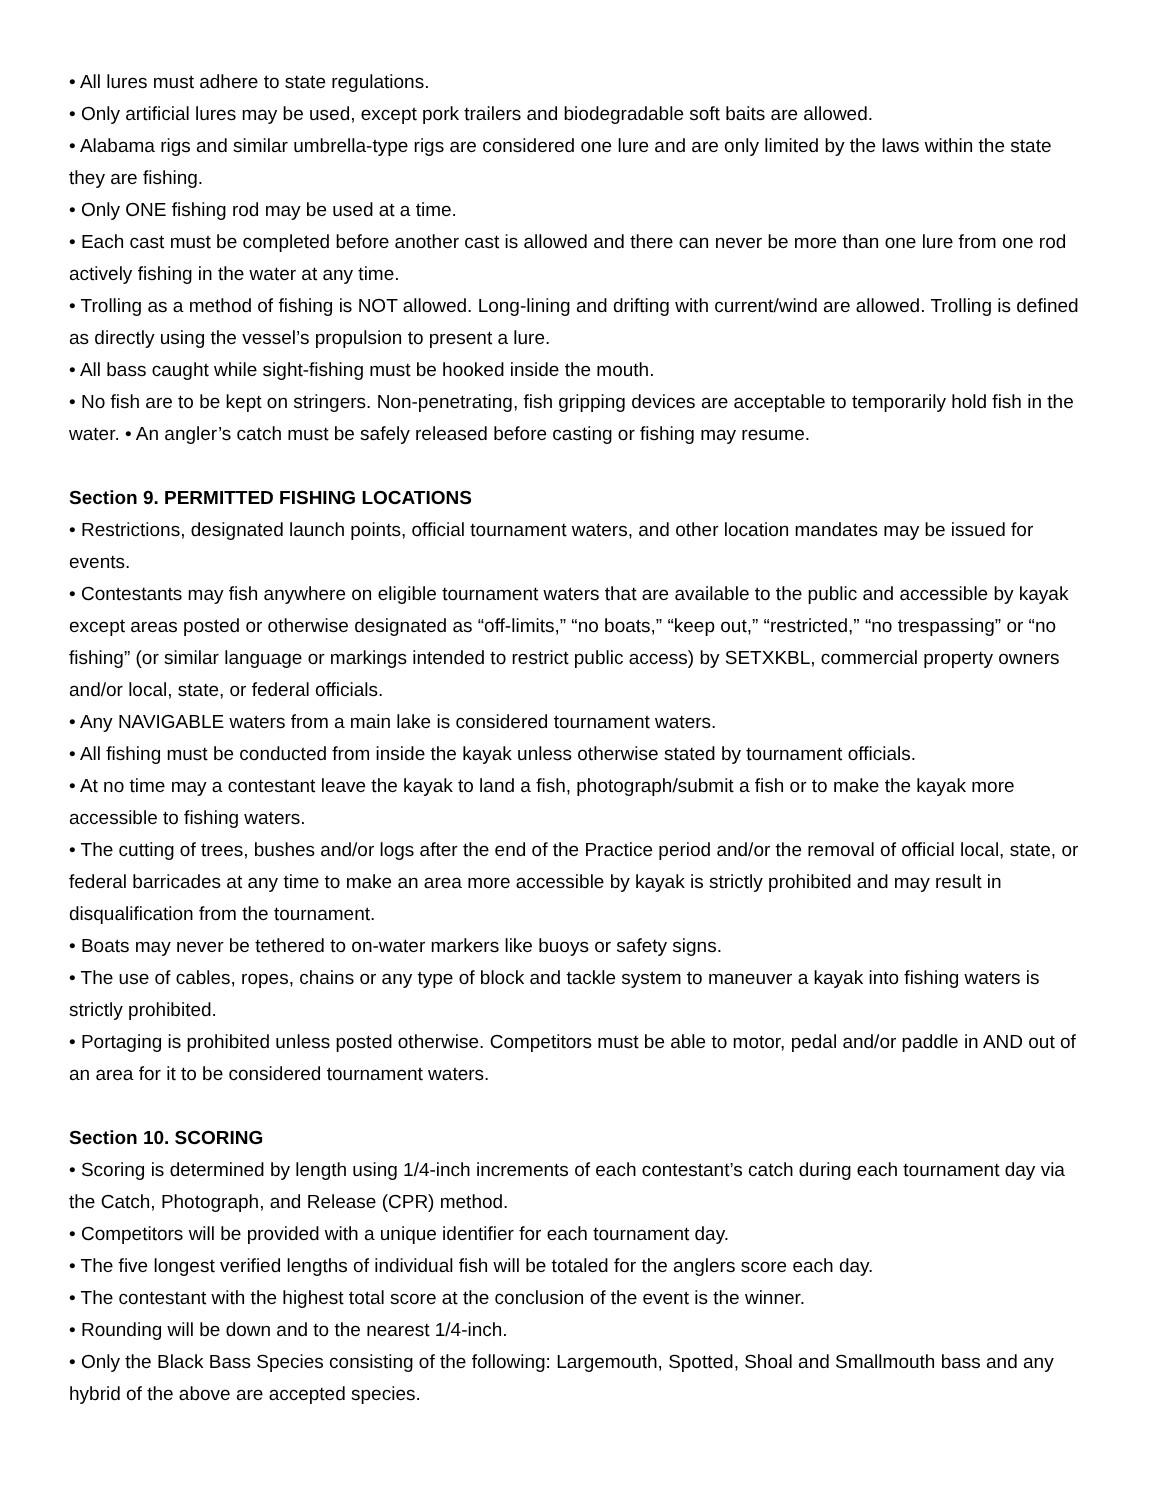• All lures must adhere to state regulations.
• Only artificial lures may be used, except pork trailers and biodegradable soft baits are allowed.
• Alabama rigs and similar umbrella-type rigs are considered one lure and are only limited by the laws within the state they are fishing.
• Only ONE fishing rod may be used at a time.
• Each cast must be completed before another cast is allowed and there can never be more than one lure from one rod actively fishing in the water at any time.
• Trolling as a method of fishing is NOT allowed. Long-lining and drifting with current/wind are allowed. Trolling is defined as directly using the vessel’s propulsion to present a lure.
• All bass caught while sight-fishing must be hooked inside the mouth.
• No fish are to be kept on stringers. Non-penetrating, fish gripping devices are acceptable to temporarily hold fish in the water. • An angler’s catch must be safely released before casting or fishing may resume.
Section 9. PERMITTED FISHING LOCATIONS
• Restrictions, designated launch points, official tournament waters, and other location mandates may be issued for events.
• Contestants may fish anywhere on eligible tournament waters that are available to the public and accessible by kayak except areas posted or otherwise designated as “off-limits,” “no boats,” “keep out,” “restricted,” “no trespassing” or “no fishing” (or similar language or markings intended to restrict public access) by SETXKBL, commercial property owners and/or local, state, or federal officials.
• Any NAVIGABLE waters from a main lake is considered tournament waters.
• All fishing must be conducted from inside the kayak unless otherwise stated by tournament officials.
• At no time may a contestant leave the kayak to land a fish, photograph/submit a fish or to make the kayak more accessible to fishing waters.
• The cutting of trees, bushes and/or logs after the end of the Practice period and/or the removal of official local, state, or federal barricades at any time to make an area more accessible by kayak is strictly prohibited and may result in disqualification from the tournament.
• Boats may never be tethered to on-water markers like buoys or safety signs.
• The use of cables, ropes, chains or any type of block and tackle system to maneuver a kayak into fishing waters is strictly prohibited.
• Portaging is prohibited unless posted otherwise. Competitors must be able to motor, pedal and/or paddle in AND out of an area for it to be considered tournament waters.
Section 10. SCORING
• Scoring is determined by length using 1/4-inch increments of each contestant’s catch during each tournament day via the Catch, Photograph, and Release (CPR) method.
• Competitors will be provided with a unique identifier for each tournament day.
• The five longest verified lengths of individual fish will be totaled for the anglers score each day.
• The contestant with the highest total score at the conclusion of the event is the winner.
• Rounding will be down and to the nearest 1/4-inch.
• Only the Black Bass Species consisting of the following: Largemouth, Spotted, Shoal and Smallmouth bass and any hybrid of the above are accepted species.